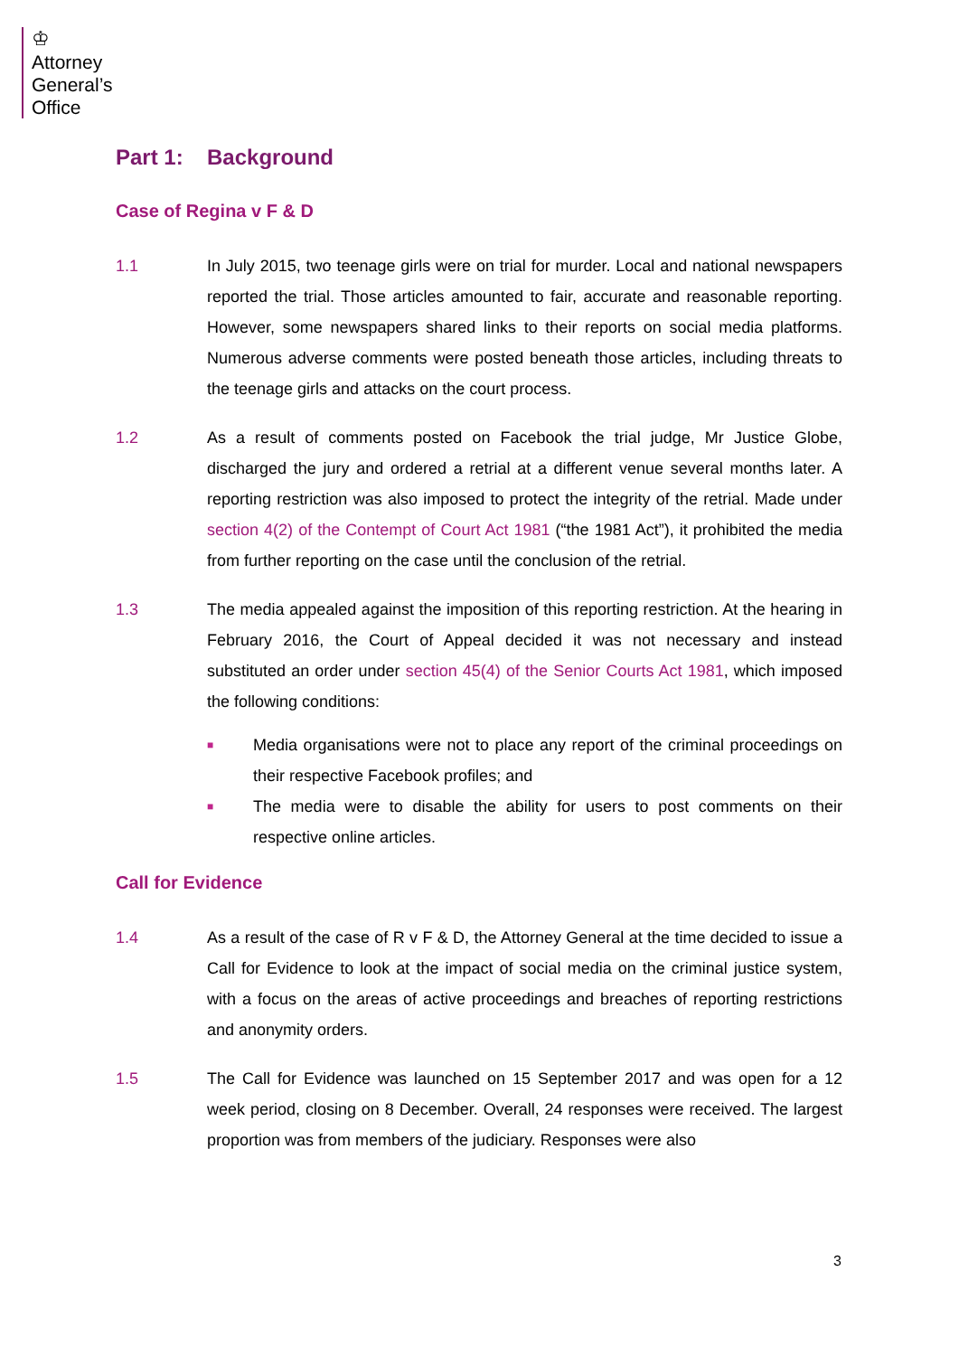♔
Attorney
General’s
Office
Part 1: Background
Case of Regina v F & D
1.1 In July 2015, two teenage girls were on trial for murder. Local and national newspapers reported the trial. Those articles amounted to fair, accurate and reasonable reporting. However, some newspapers shared links to their reports on social media platforms. Numerous adverse comments were posted beneath those articles, including threats to the teenage girls and attacks on the court process.
1.2 As a result of comments posted on Facebook the trial judge, Mr Justice Globe, discharged the jury and ordered a retrial at a different venue several months later. A reporting restriction was also imposed to protect the integrity of the retrial. Made under section 4(2) of the Contempt of Court Act 1981 (“the 1981 Act”), it prohibited the media from further reporting on the case until the conclusion of the retrial.
1.3 The media appealed against the imposition of this reporting restriction. At the hearing in February 2016, the Court of Appeal decided it was not necessary and instead substituted an order under section 45(4) of the Senior Courts Act 1981, which imposed the following conditions:
■ Media organisations were not to place any report of the criminal proceedings on their respective Facebook profiles; and
■ The media were to disable the ability for users to post comments on their respective online articles.
Call for Evidence
1.4 As a result of the case of R v F & D, the Attorney General at the time decided to issue a Call for Evidence to look at the impact of social media on the criminal justice system, with a focus on the areas of active proceedings and breaches of reporting restrictions and anonymity orders.
1.5 The Call for Evidence was launched on 15 September 2017 and was open for a 12 week period, closing on 8 December. Overall, 24 responses were received. The largest proportion was from members of the judiciary. Responses were also
3